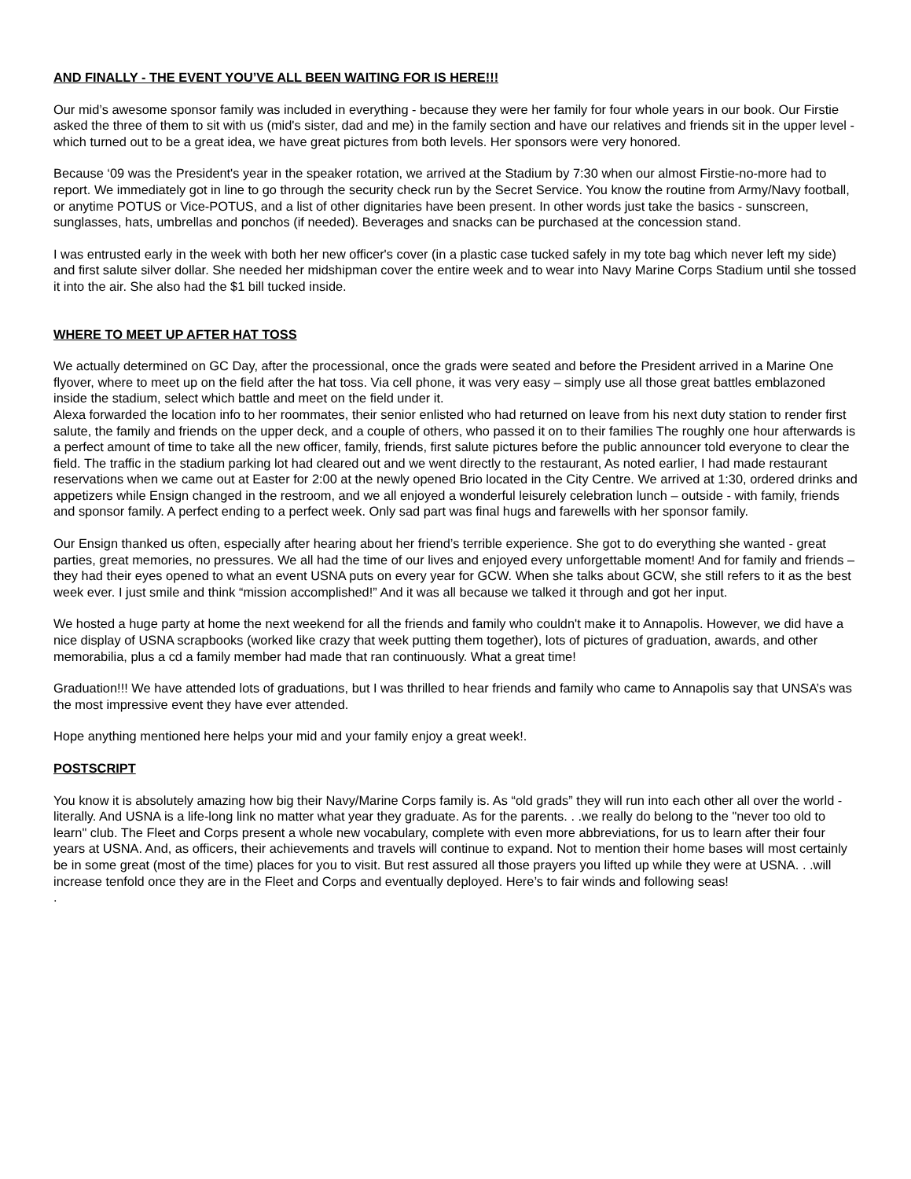AND FINALLY - THE EVENT YOU’VE ALL BEEN WAITING FOR IS HERE!!!
Our mid’s awesome sponsor family was included in everything - because they were her family for four whole years in our book. Our Firstie asked the three of them to sit with us (mid's sister, dad and me) in the family section and have our relatives and friends sit in the upper level - which turned out to be a great idea, we have great pictures from both levels. Her sponsors were very honored.
Because ‘09 was the President's year in the speaker rotation, we arrived at the Stadium by 7:30 when our almost Firstie-no-more had to report. We immediately got in line to go through the security check run by the Secret Service. You know the routine from Army/Navy football, or anytime POTUS or Vice-POTUS, and a list of other dignitaries have been present. In other words just take the basics - sunscreen, sunglasses, hats, umbrellas and ponchos (if needed). Beverages and snacks can be purchased at the concession stand.
I was entrusted early in the week with both her new officer's cover (in a plastic case tucked safely in my tote bag which never left my side) and first salute silver dollar. She needed her midshipman cover the entire week and to wear into Navy Marine Corps Stadium until she tossed it into the air. She also had the $1 bill tucked inside.
WHERE TO MEET UP AFTER HAT TOSS
We actually determined on GC Day, after the processional, once the grads were seated and before the President arrived in a Marine One flyover, where to meet up on the field after the hat toss. Via cell phone, it was very easy – simply use all those great battles emblazoned inside the stadium, select which battle and meet on the field under it.
Alexa forwarded the location info to her roommates, their senior enlisted who had returned on leave from his next duty station to render first salute, the family and friends on the upper deck, and a couple of others, who passed it on to their families The roughly one hour afterwards is a perfect amount of time to take all the new officer, family, friends, first salute pictures before the public announcer told everyone to clear the field. The traffic in the stadium parking lot had cleared out and we went directly to the restaurant, As noted earlier, I had made restaurant reservations when we came out at Easter for 2:00 at the newly opened Brio located in the City Centre. We arrived at 1:30, ordered drinks and appetizers while Ensign changed in the restroom, and we all enjoyed a wonderful leisurely celebration lunch – outside - with family, friends and sponsor family. A perfect ending to a perfect week. Only sad part was final hugs and farewells with her sponsor family.
Our Ensign thanked us often, especially after hearing about her friend’s terrible experience. She got to do everything she wanted - great parties, great memories, no pressures. We all had the time of our lives and enjoyed every unforgettable moment! And for family and friends – they had their eyes opened to what an event USNA puts on every year for GCW. When she talks about GCW, she still refers to it as the best week ever. I just smile and think “mission accomplished!” And it was all because we talked it through and got her input.
We hosted a huge party at home the next weekend for all the friends and family who couldn't make it to Annapolis. However, we did have a nice display of USNA scrapbooks (worked like crazy that week putting them together), lots of pictures of graduation, awards, and other memorabilia, plus a cd a family member had made that ran continuously. What a great time!
Graduation!!! We have attended lots of graduations, but I was thrilled to hear friends and family who came to Annapolis say that UNSA’s was the most impressive event they have ever attended.
Hope anything mentioned here helps your mid and your family enjoy a great week!.
POSTSCRIPT
You know it is absolutely amazing how big their Navy/Marine Corps family is. As “old grads” they will run into each other all over the world - literally. And USNA is a life-long link no matter what year they graduate. As for the parents. . .we really do belong to the "never too old to learn" club. The Fleet and Corps present a whole new vocabulary, complete with even more abbreviations, for us to learn after their four years at USNA. And, as officers, their achievements and travels will continue to expand. Not to mention their home bases will most certainly be in some great (most of the time) places for you to visit. But rest assured all those prayers you lifted up while they were at USNA. . .will increase tenfold once they are in the Fleet and Corps and eventually deployed. Here’s to fair winds and following seas!
.